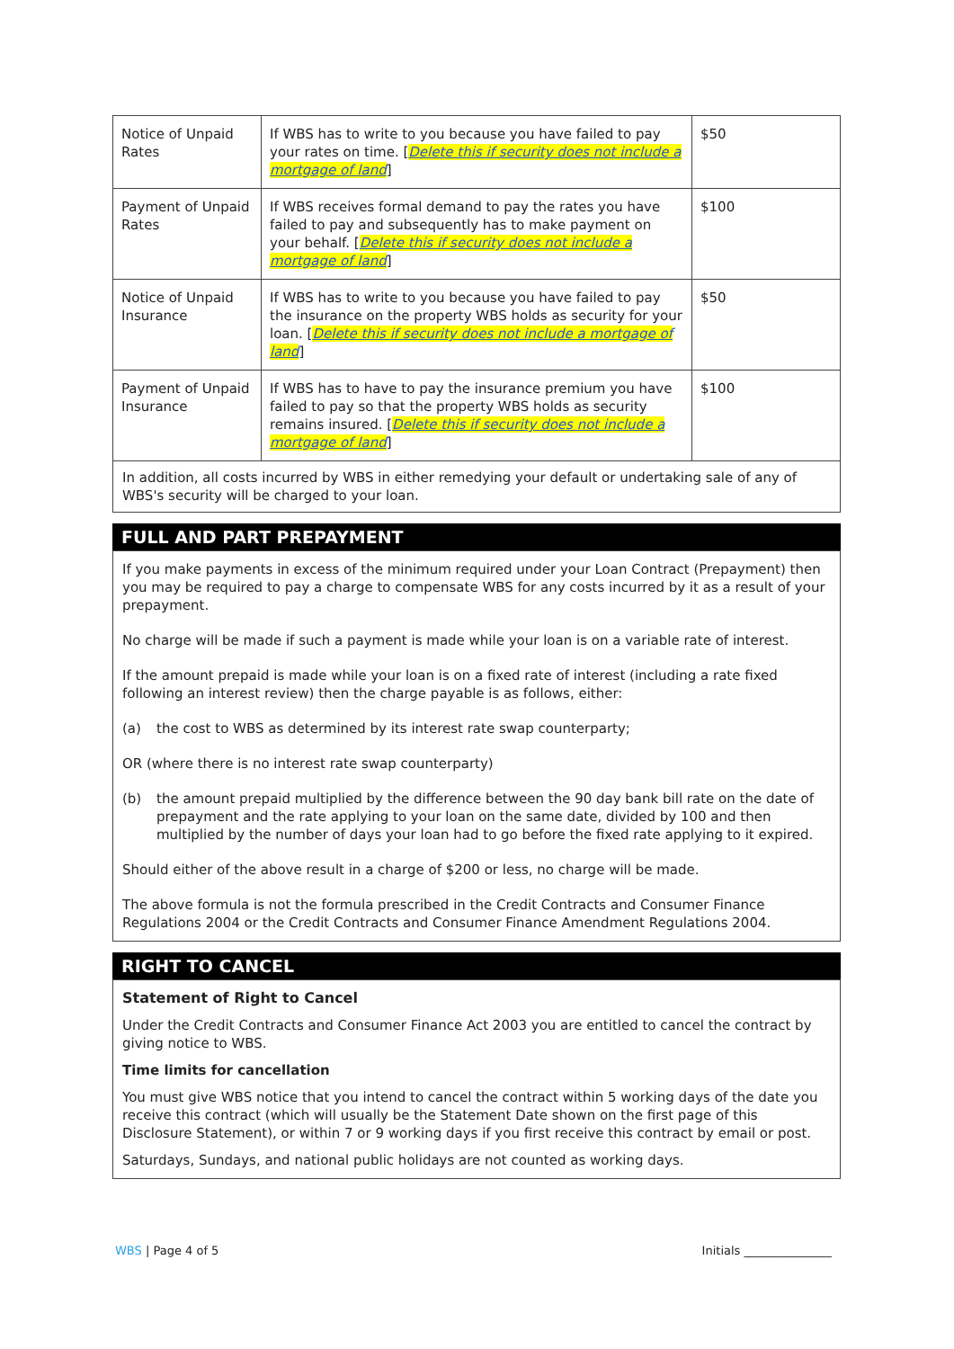| Notice of Unpaid Rates | If WBS has to write to you because you have failed to pay your rates on time. [ Delete this if security does not include a mortgage of land ] | $50 |
| Payment of Unpaid Rates | If WBS receives formal demand to pay the rates you have failed to pay and subsequently has to make payment on your behalf. [ Delete this if security does not include a mortgage of land ] | $100 |
| Notice of Unpaid Insurance | If WBS has to write to you because you have failed to pay the insurance on the property WBS holds as security for your loan. [ Delete this if security does not include a mortgage of land ] | $50 |
| Payment of Unpaid Insurance | If WBS has to have to pay the insurance premium you have failed to pay so that the property WBS holds as security remains insured. [ Delete this if security does not include a mortgage of land ] | $100 |
In addition, all costs incurred by WBS in either remedying your default or undertaking sale of any of WBS's security will be charged to your loan.
FULL AND PART PREPAYMENT
If you make payments in excess of the minimum required under your Loan Contract (Prepayment) then you may be required to pay a charge to compensate WBS for any costs incurred by it as a result of your prepayment.
No charge will be made if such a payment is made while your loan is on a variable rate of interest.
If the amount prepaid is made while your loan is on a fixed rate of interest (including a rate fixed following an interest review) then the charge payable is as follows, either:
(a) the cost to WBS as determined by its interest rate swap counterparty;
OR (where there is no interest rate swap counterparty)
(b) the amount prepaid multiplied by the difference between the 90 day bank bill rate on the date of prepayment and the rate applying to your loan on the same date, divided by 100 and then multiplied by the number of days your loan had to go before the fixed rate applying to it expired.
Should either of the above result in a charge of $200 or less, no charge will be made.
The above formula is not the formula prescribed in the Credit Contracts and Consumer Finance Regulations 2004 or the Credit Contracts and Consumer Finance Amendment Regulations 2004.
RIGHT TO CANCEL
Statement of Right to Cancel
Under the Credit Contracts and Consumer Finance Act 2003 you are entitled to cancel the contract by giving notice to WBS.
Time limits for cancellation
You must give WBS notice that you intend to cancel the contract within 5 working days of the date you receive this contract (which will usually be the Statement Date shown on the first page of this Disclosure Statement), or within 7 or 9 working days if you first receive this contract by email or post.
Saturdays, Sundays, and national public holidays are not counted as working days.
WBS | Page 4 of 5 Initials _______________